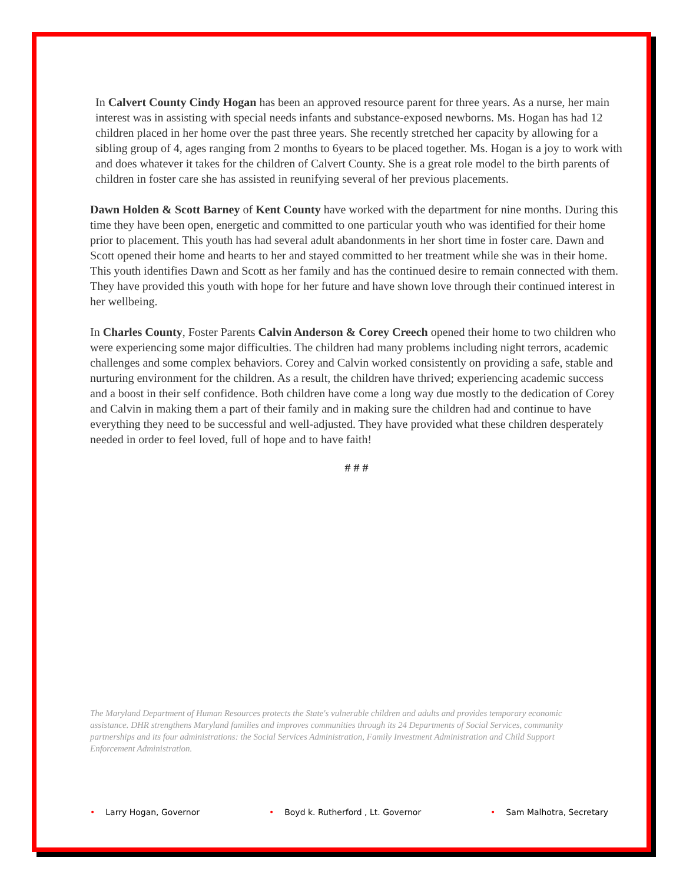In Calvert County Cindy Hogan has been an approved resource parent for three years. As a nurse, her main interest was in assisting with special needs infants and substance-exposed newborns. Ms. Hogan has had 12 children placed in her home over the past three years. She recently stretched her capacity by allowing for a sibling group of 4, ages ranging from 2 months to 6years to be placed together. Ms. Hogan is a joy to work with and does whatever it takes for the children of Calvert County. She is a great role model to the birth parents of children in foster care she has assisted in reunifying several of her previous placements.
Dawn Holden & Scott Barney of Kent County have worked with the department for nine months. During this time they have been open, energetic and committed to one particular youth who was identified for their home prior to placement. This youth has had several adult abandonments in her short time in foster care. Dawn and Scott opened their home and hearts to her and stayed committed to her treatment while she was in their home. This youth identifies Dawn and Scott as her family and has the continued desire to remain connected with them. They have provided this youth with hope for her future and have shown love through their continued interest in her wellbeing.
In Charles County, Foster Parents Calvin Anderson & Corey Creech opened their home to two children who were experiencing some major difficulties. The children had many problems including night terrors, academic challenges and some complex behaviors. Corey and Calvin worked consistently on providing a safe, stable and nurturing environment for the children. As a result, the children have thrived; experiencing academic success and a boost in their self confidence. Both children have come a long way due mostly to the dedication of Corey and Calvin in making them a part of their family and in making sure the children had and continue to have everything they need to be successful and well-adjusted. They have provided what these children desperately needed in order to feel loved, full of hope and to have faith!
# # #
The Maryland Department of Human Resources protects the State's vulnerable children and adults and provides temporary economic assistance. DHR strengthens Maryland families and improves communities through its 24 Departments of Social Services, community partnerships and its four administrations: the Social Services Administration, Family Investment Administration and Child Support Enforcement Administration.
• Larry Hogan, Governor • Boyd k. Rutherford , Lt. Governor • Sam Malhotra, Secretary